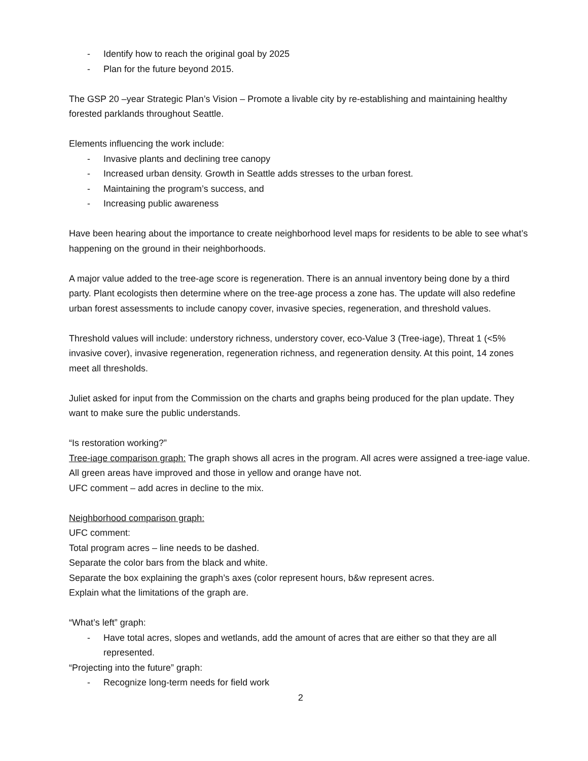- Identify how to reach the original goal by 2025
- Plan for the future beyond 2015.
The GSP 20 –year Strategic Plan’s Vision – Promote a livable city by re-establishing and maintaining healthy forested parklands throughout Seattle.
Elements influencing the work include:
- Invasive plants and declining tree canopy
- Increased urban density. Growth in Seattle adds stresses to the urban forest.
- Maintaining the program’s success, and
- Increasing public awareness
Have been hearing about the importance to create neighborhood level maps for residents to be able to see what’s happening on the ground in their neighborhoods.
A major value added to the tree-age score is regeneration. There is an annual inventory being done by a third party. Plant ecologists then determine where on the tree-age process a zone has. The update will also redefine urban forest assessments to include canopy cover, invasive species, regeneration, and threshold values.
Threshold values will include: understory richness, understory cover, eco-Value 3 (Tree-iage), Threat 1 (<5% invasive cover), invasive regeneration, regeneration richness, and regeneration density. At this point, 14 zones meet all thresholds.
Juliet asked for input from the Commission on the charts and graphs being produced for the plan update. They want to make sure the public understands.
“Is restoration working?”
Tree-iage comparison graph: The graph shows all acres in the program. All acres were assigned a tree-iage value. All green areas have improved and those in yellow and orange have not.
UFC comment – add acres in decline to the mix.
Neighborhood comparison graph:
UFC comment:
Total program acres – line needs to be dashed.
Separate the color bars from the black and white.
Separate the box explaining the graph’s axes (color represent hours, b&w represent acres.
Explain what the limitations of the graph are.
“What’s left” graph:
- Have total acres, slopes and wetlands, add the amount of acres that are either so that they are all represented.
“Projecting into the future” graph:
- Recognize long-term needs for field work
2